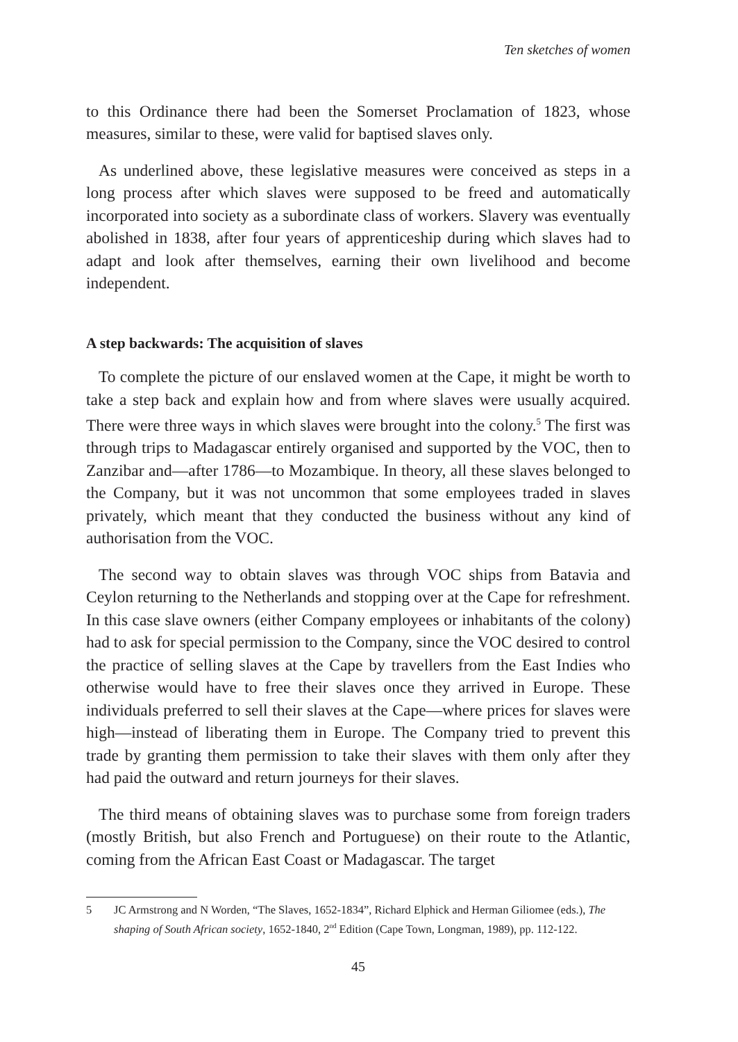Ten sketches of women
to this Ordinance there had been the Somerset Proclamation of 1823, whose measures, similar to these, were valid for baptised slaves only.
As underlined above, these legislative measures were conceived as steps in a long process after which slaves were supposed to be freed and automatically incorporated into society as a subordinate class of workers. Slavery was eventually abolished in 1838, after four years of apprenticeship during which slaves had to adapt and look after themselves, earning their own livelihood and become independent.
A step backwards: The acquisition of slaves
To complete the picture of our enslaved women at the Cape, it might be worth to take a step back and explain how and from where slaves were usually acquired. There were three ways in which slaves were brought into the colony.<sup>5</sup> The first was through trips to Madagascar entirely organised and supported by the VOC, then to Zanzibar and—after 1786—to Mozambique. In theory, all these slaves belonged to the Company, but it was not uncommon that some employees traded in slaves privately, which meant that they conducted the business without any kind of authorisation from the VOC.
The second way to obtain slaves was through VOC ships from Batavia and Ceylon returning to the Netherlands and stopping over at the Cape for refreshment. In this case slave owners (either Company employees or inhabitants of the colony) had to ask for special permission to the Company, since the VOC desired to control the practice of selling slaves at the Cape by travellers from the East Indies who otherwise would have to free their slaves once they arrived in Europe. These individuals preferred to sell their slaves at the Cape—where prices for slaves were high—instead of liberating them in Europe. The Company tried to prevent this trade by granting them permission to take their slaves with them only after they had paid the outward and return journeys for their slaves.
The third means of obtaining slaves was to purchase some from foreign traders (mostly British, but also French and Portuguese) on their route to the Atlantic, coming from the African East Coast or Madagascar. The target
5 JC Armstrong and N Worden, “The Slaves, 1652-1834”, Richard Elphick and Herman Giliomee (eds.), The shaping of South African society, 1652-1840, 2<sup>nd</sup> Edition (Cape Town, Longman, 1989), pp. 112-122.
45